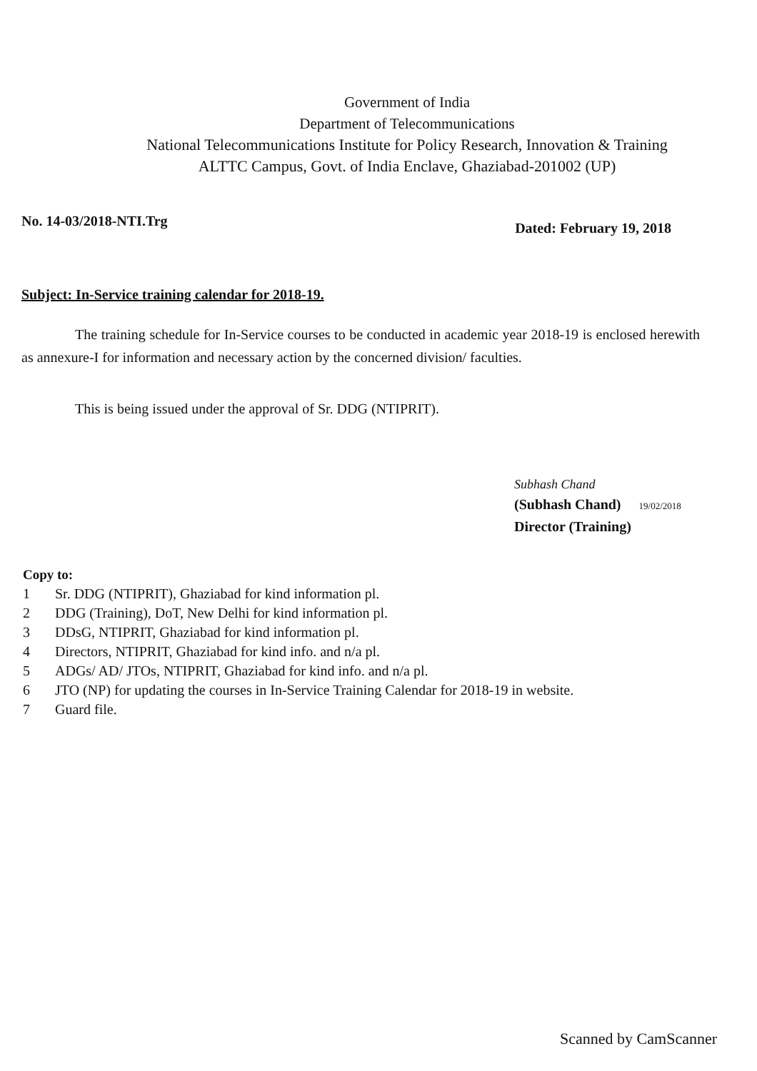Government of India
Department of Telecommunications
National Telecommunications Institute for Policy Research, Innovation & Training
ALTTC Campus, Govt. of India Enclave, Ghaziabad-201002 (UP)
No. 14-03/2018-NTI.Trg Dated: February 19, 2018
Subject: In-Service training calendar for 2018-19.
The training schedule for In-Service courses to be conducted in academic year 2018-19 is enclosed herewith as annexure-I for information and necessary action by the concerned division/ faculties.
This is being issued under the approval of Sr. DDG (NTIPRIT).
Subhash Chand
(Subhash Chand) 19/02/2018
Director (Training)
Copy to:
1 Sr. DDG (NTIPRIT), Ghaziabad for kind information pl.
2 DDG (Training), DoT, New Delhi for kind information pl.
3 DDsG, NTIPRIT, Ghaziabad for kind information pl.
4 Directors, NTIPRIT, Ghaziabad for kind info. and n/a pl.
5 ADGs/ AD/ JTOs, NTIPRIT, Ghaziabad for kind info. and n/a pl.
6 JTO (NP) for updating the courses in In-Service Training Calendar for 2018-19 in website.
7 Guard file.
Scanned by CamScanner